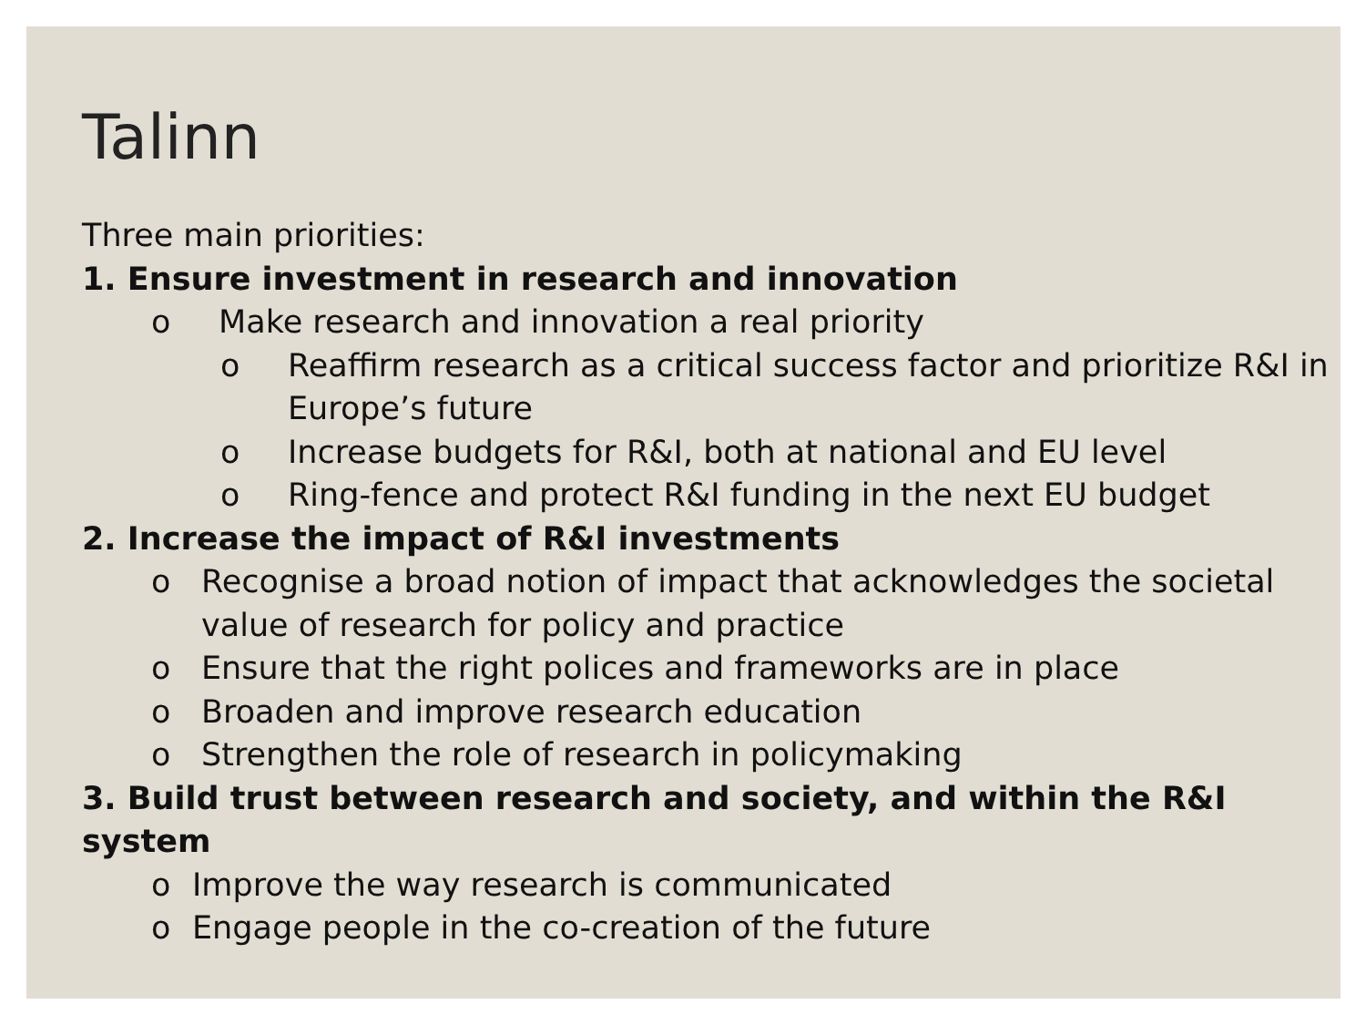Talinn
Three main priorities:
1. Ensure investment in research and innovation
o Make research and innovation a real priority
o Reaffirm research as a critical success factor and prioritize R&I in Europe’s future
o Increase budgets for R&I, both at national and EU level
o Ring-fence and protect R&I funding in the next EU budget
2. Increase the impact of R&I investments
o Recognise a broad notion of impact that acknowledges the societal value of research for policy and practice
o Ensure that the right polices and frameworks are in place
o Broaden and improve research education
o Strengthen the role of research in policymaking
3. Build trust between research and society, and within the R&I system
o Improve the way research is communicated
o Engage people in the co-creation of the future